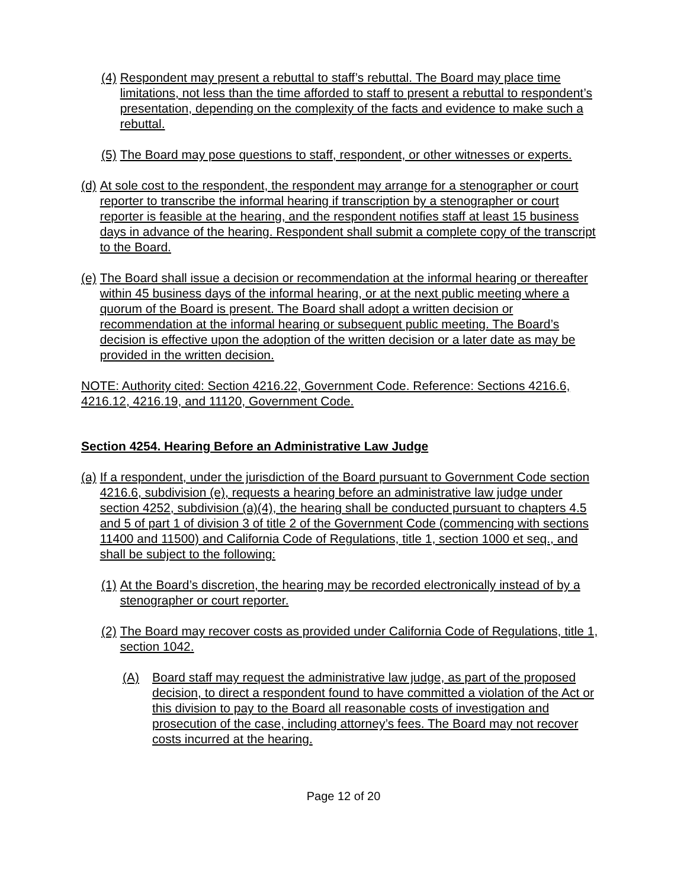(4) Respondent may present a rebuttal to staff’s rebuttal. The Board may place time limitations, not less than the time afforded to staff to present a rebuttal to respondent’s presentation, depending on the complexity of the facts and evidence to make such a rebuttal.
(5) The Board may pose questions to staff, respondent, or other witnesses or experts.
(d) At sole cost to the respondent, the respondent may arrange for a stenographer or court reporter to transcribe the informal hearing if transcription by a stenographer or court reporter is feasible at the hearing, and the respondent notifies staff at least 15 business days in advance of the hearing. Respondent shall submit a complete copy of the transcript to the Board.
(e) The Board shall issue a decision or recommendation at the informal hearing or thereafter within 45 business days of the informal hearing, or at the next public meeting where a quorum of the Board is present. The Board shall adopt a written decision or recommendation at the informal hearing or subsequent public meeting. The Board’s decision is effective upon the adoption of the written decision or a later date as may be provided in the written decision.
NOTE: Authority cited: Section 4216.22, Government Code. Reference: Sections 4216.6, 4216.12, 4216.19, and 11120, Government Code.
Section 4254. Hearing Before an Administrative Law Judge
(a) If a respondent, under the jurisdiction of the Board pursuant to Government Code section 4216.6, subdivision (e), requests a hearing before an administrative law judge under section 4252, subdivision (a)(4), the hearing shall be conducted pursuant to chapters 4.5 and 5 of part 1 of division 3 of title 2 of the Government Code (commencing with sections 11400 and 11500) and California Code of Regulations, title 1, section 1000 et seq., and shall be subject to the following:
(1) At the Board’s discretion, the hearing may be recorded electronically instead of by a stenographer or court reporter.
(2) The Board may recover costs as provided under California Code of Regulations, title 1, section 1042.
(A) Board staff may request the administrative law judge, as part of the proposed decision, to direct a respondent found to have committed a violation of the Act or this division to pay to the Board all reasonable costs of investigation and prosecution of the case, including attorney’s fees. The Board may not recover costs incurred at the hearing.
Page 12 of 20